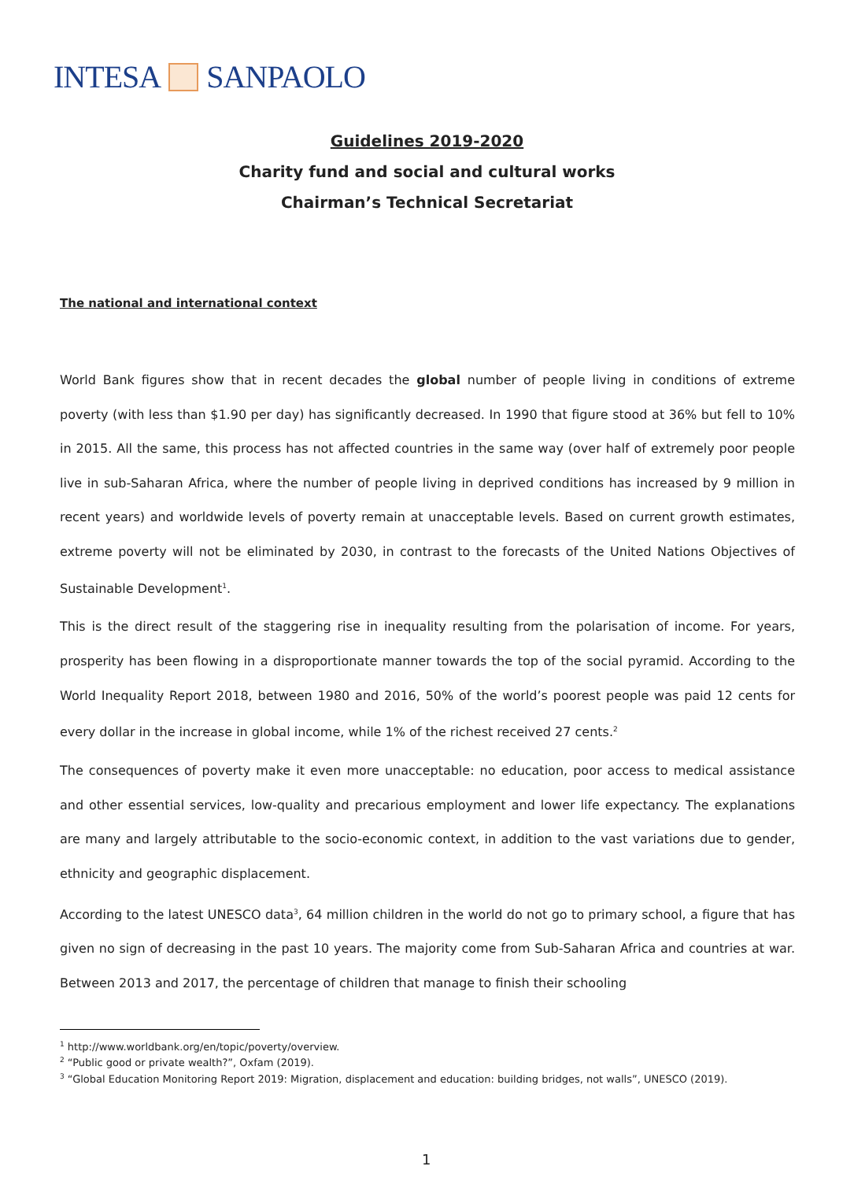INTESA SANPAOLO
Guidelines 2019-2020
Charity fund and social and cultural works
Chairman’s Technical Secretariat
The national and international context
World Bank figures show that in recent decades the global number of people living in conditions of extreme poverty (with less than $1.90 per day) has significantly decreased. In 1990 that figure stood at 36% but fell to 10% in 2015. All the same, this process has not affected countries in the same way (over half of extremely poor people live in sub-Saharan Africa, where the number of people living in deprived conditions has increased by 9 million in recent years) and worldwide levels of poverty remain at unacceptable levels. Based on current growth estimates, extreme poverty will not be eliminated by 2030, in contrast to the forecasts of the United Nations Objectives of Sustainable Development<sup>1</sup>.
This is the direct result of the staggering rise in inequality resulting from the polarisation of income. For years, prosperity has been flowing in a disproportionate manner towards the top of the social pyramid. According to the World Inequality Report 2018, between 1980 and 2016, 50% of the world’s poorest people was paid 12 cents for every dollar in the increase in global income, while 1% of the richest received 27 cents.<sup>2</sup>
The consequences of poverty make it even more unacceptable: no education, poor access to medical assistance and other essential services, low-quality and precarious employment and lower life expectancy. The explanations are many and largely attributable to the socio-economic context, in addition to the vast variations due to gender, ethnicity and geographic displacement.
According to the latest UNESCO data<sup>3</sup>, 64 million children in the world do not go to primary school, a figure that has given no sign of decreasing in the past 10 years. The majority come from Sub-Saharan Africa and countries at war. Between 2013 and 2017, the percentage of children that manage to finish their schooling
<sup>1</sup> http://www.worldbank.org/en/topic/poverty/overview.
<sup>2</sup> “Public good or private wealth?”, Oxfam (2019).
<sup>3</sup> “Global Education Monitoring Report 2019: Migration, displacement and education: building bridges, not walls”, UNESCO (2019).
1